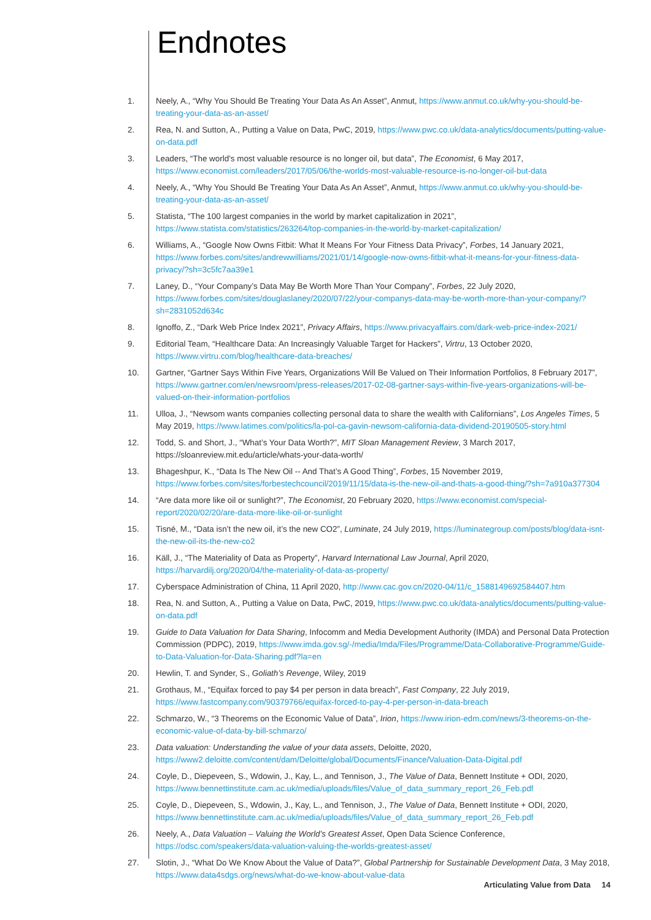Endnotes
1. Neely, A., “Why You Should Be Treating Your Data As An Asset”, Anmut, https://www.anmut.co.uk/why-you-should-be-treating-your-data-as-an-asset/
2. Rea, N. and Sutton, A., Putting a Value on Data, PwC, 2019, https://www.pwc.co.uk/data-analytics/documents/putting-value-on-data.pdf
3. Leaders, “The world’s most valuable resource is no longer oil, but data”, The Economist, 6 May 2017, https://www.economist.com/leaders/2017/05/06/the-worlds-most-valuable-resource-is-no-longer-oil-but-data
4. Neely, A., “Why You Should Be Treating Your Data As An Asset”, Anmut, https://www.anmut.co.uk/why-you-should-be-treating-your-data-as-an-asset/
5. Statista, “The 100 largest companies in the world by market capitalization in 2021”, https://www.statista.com/statistics/263264/top-companies-in-the-world-by-market-capitalization/
6. Williams, A., “Google Now Owns Fitbit: What It Means For Your Fitness Data Privacy”, Forbes, 14 January 2021, https://www.forbes.com/sites/andrewwilliams/2021/01/14/google-now-owns-fitbit-what-it-means-for-your-fitness-data-privacy/?sh=3c5fc7aa39e1
7. Laney, D., “Your Company’s Data May Be Worth More Than Your Company”, Forbes, 22 July 2020, https://www.forbes.com/sites/douglaslaney/2020/07/22/your-companys-data-may-be-worth-more-than-your-company/?sh=2831052d634c
8. Ignoffo, Z., “Dark Web Price Index 2021”, Privacy Affairs, https://www.privacyaffairs.com/dark-web-price-index-2021/
9. Editorial Team, “Healthcare Data: An Increasingly Valuable Target for Hackers”, Virtru, 13 October 2020, https://www.virtru.com/blog/healthcare-data-breaches/
10. Gartner, “Gartner Says Within Five Years, Organizations Will Be Valued on Their Information Portfolios, 8 February 2017”, https://www.gartner.com/en/newsroom/press-releases/2017-02-08-gartner-says-within-five-years-organizations-will-be-valued-on-their-information-portfolios
11. Ulloa, J., “Newsom wants companies collecting personal data to share the wealth with Californians”, Los Angeles Times, 5 May 2019, https://www.latimes.com/politics/la-pol-ca-gavin-newsom-california-data-dividend-20190505-story.html
12. Todd, S. and Short, J., “What’s Your Data Worth?”, MIT Sloan Management Review, 3 March 2017, https://sloanreview.mit.edu/article/whats-your-data-worth/
13. Bhageshpur, K., “Data Is The New Oil -- And That’s A Good Thing”, Forbes, 15 November 2019, https://www.forbes.com/sites/forbestechcouncil/2019/11/15/data-is-the-new-oil-and-thats-a-good-thing/?sh=7a910a377304
14. “Are data more like oil or sunlight?”, The Economist, 20 February 2020, https://www.economist.com/special-report/2020/02/20/are-data-more-like-oil-or-sunlight
15. Tisné, M., “Data isn’t the new oil, it’s the new CO2”, Luminate, 24 July 2019, https://luminategroup.com/posts/blog/data-isnt-the-new-oil-its-the-new-co2
16. Käll, J., “The Materiality of Data as Property”, Harvard International Law Journal, April 2020, https://harvardilj.org/2020/04/the-materiality-of-data-as-property/
17. Cyberspace Administration of China, 11 April 2020, http://www.cac.gov.cn/2020-04/11/c_1588149692584407.htm
18. Rea, N. and Sutton, A., Putting a Value on Data, PwC, 2019, https://www.pwc.co.uk/data-analytics/documents/putting-value-on-data.pdf
19. Guide to Data Valuation for Data Sharing, Infocomm and Media Development Authority (IMDA) and Personal Data Protection Commission (PDPC), 2019, https://www.imda.gov.sg/-/media/Imda/Files/Programme/Data-Collaborative-Programme/Guide-to-Data-Valuation-for-Data-Sharing.pdf?la=en
20. Hewlin, T. and Synder, S., Goliath’s Revenge, Wiley, 2019
21. Grothaus, M., “Equifax forced to pay $4 per person in data breach”, Fast Company, 22 July 2019, https://www.fastcompany.com/90379766/equifax-forced-to-pay-4-per-person-in-data-breach
22. Schmarzo, W., “3 Theorems on the Economic Value of Data”, Irion, https://www.irion-edm.com/news/3-theorems-on-the-economic-value-of-data-by-bill-schmarzo/
23. Data valuation: Understanding the value of your data assets, Deloitte, 2020, https://www2.deloitte.com/content/dam/Deloitte/global/Documents/Finance/Valuation-Data-Digital.pdf
24. Coyle, D., Diepeveen, S., Wdowin, J., Kay, L., and Tennison, J., The Value of Data, Bennett Institute + ODI, 2020, https://www.bennettinstitute.cam.ac.uk/media/uploads/files/Value_of_data_summary_report_26_Feb.pdf
25. Coyle, D., Diepeveen, S., Wdowin, J., Kay, L., and Tennison, J., The Value of Data, Bennett Institute + ODI, 2020, https://www.bennettinstitute.cam.ac.uk/media/uploads/files/Value_of_data_summary_report_26_Feb.pdf
26. Neely, A., Data Valuation – Valuing the World’s Greatest Asset, Open Data Science Conference, https://odsc.com/speakers/data-valuation-valuing-the-worlds-greatest-asset/
27. Slotin, J., “What Do We Know About the Value of Data?”, Global Partnership for Sustainable Development Data, 3 May 2018, https://www.data4sdgs.org/news/what-do-we-know-about-value-data
Articulating Value from Data 14